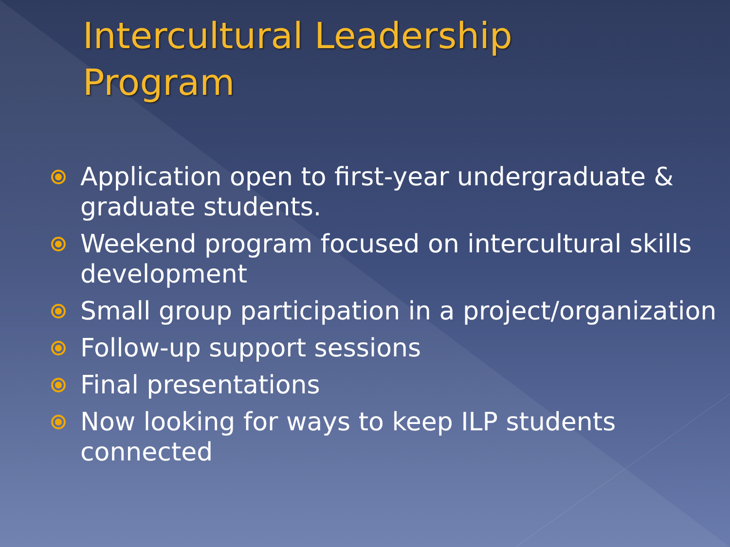Intercultural Leadership
Program
Application open to first-year undergraduate & graduate students.
Weekend program focused on intercultural skills development
Small group participation in a project/organization
Follow-up support sessions
Final presentations
Now looking for ways to keep ILP students connected